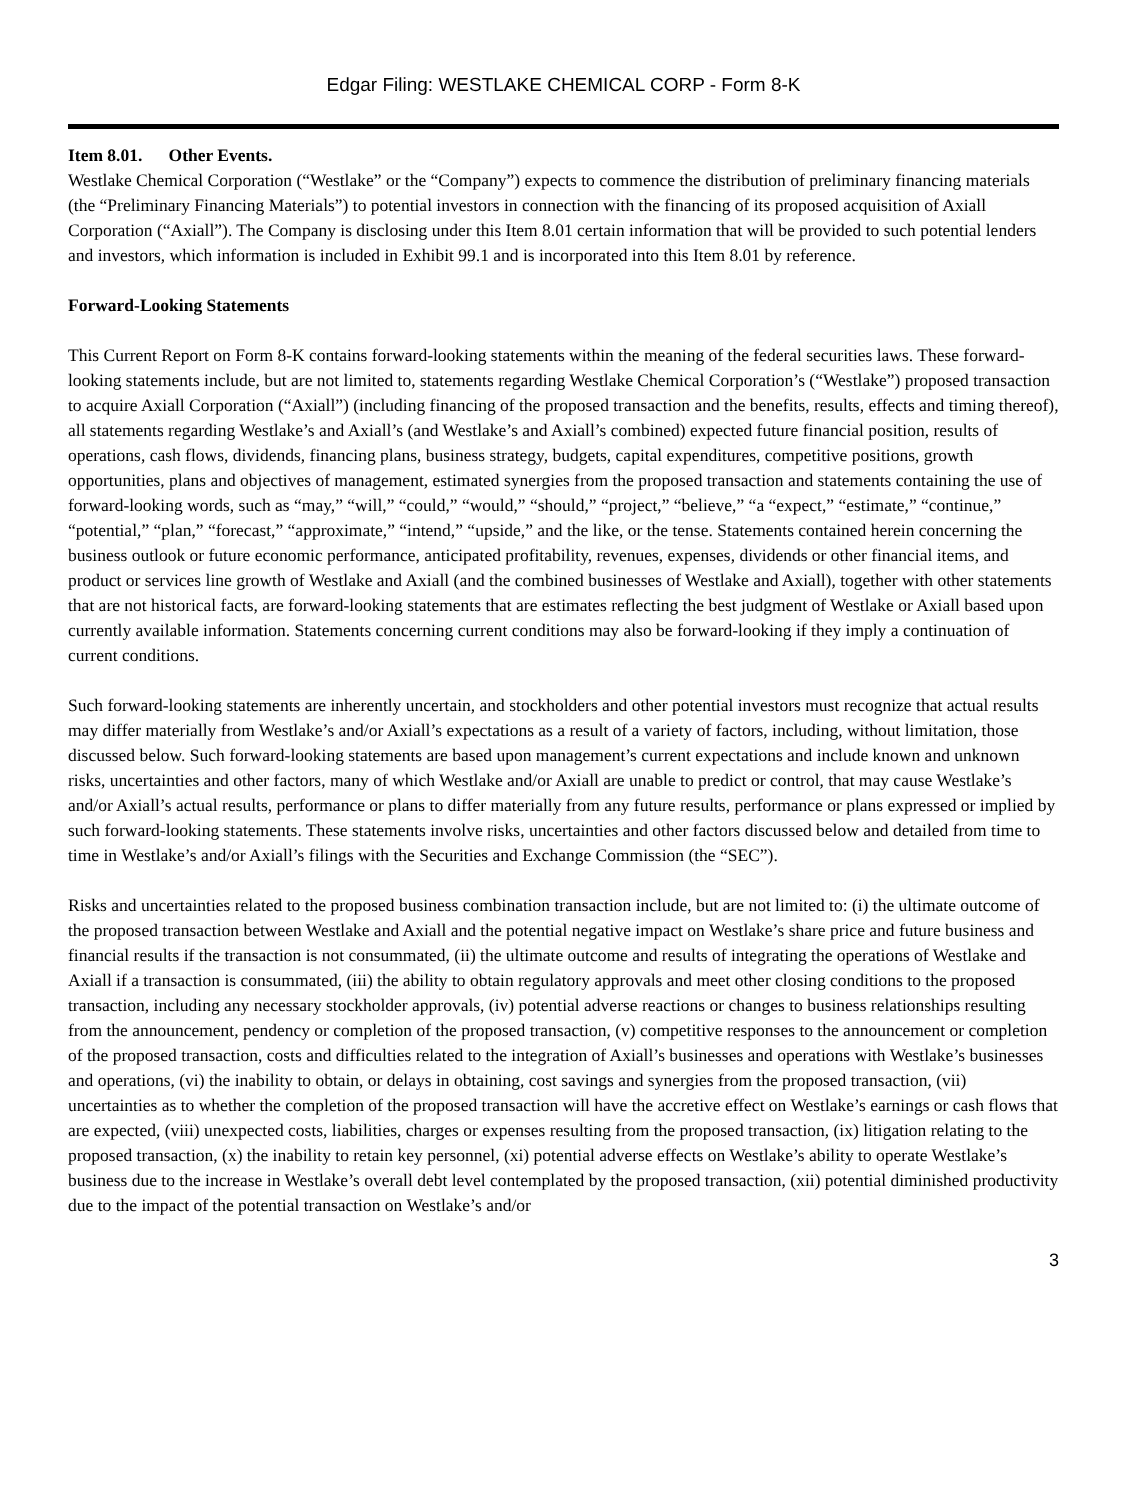Edgar Filing: WESTLAKE CHEMICAL CORP - Form 8-K
Item 8.01. Other Events.
Westlake Chemical Corporation (“Westlake” or the “Company”) expects to commence the distribution of preliminary financing materials (the “Preliminary Financing Materials”) to potential investors in connection with the financing of its proposed acquisition of Axiall Corporation (“Axiall”). The Company is disclosing under this Item 8.01 certain information that will be provided to such potential lenders and investors, which information is included in Exhibit 99.1 and is incorporated into this Item 8.01 by reference.
Forward-Looking Statements
This Current Report on Form 8-K contains forward-looking statements within the meaning of the federal securities laws. These forward-looking statements include, but are not limited to, statements regarding Westlake Chemical Corporation’s (“Westlake”) proposed transaction to acquire Axiall Corporation (“Axiall”) (including financing of the proposed transaction and the benefits, results, effects and timing thereof), all statements regarding Westlake’s and Axiall’s (and Westlake’s and Axiall’s combined) expected future financial position, results of operations, cash flows, dividends, financing plans, business strategy, budgets, capital expenditures, competitive positions, growth opportunities, plans and objectives of management, estimated synergies from the proposed transaction and statements containing the use of forward-looking words, such as “may,” “will,” “could,” “would,” “should,” “project,” “believe,” “a “expect,” “estimate,” “continue,” “potential,” “plan,” “forecast,” “approximate,” “intend,” “upside,” and the like, or the tense. Statements contained herein concerning the business outlook or future economic performance, anticipated profitability, revenues, expenses, dividends or other financial items, and product or services line growth of Westlake and Axiall (and the combined businesses of Westlake and Axiall), together with other statements that are not historical facts, are forward-looking statements that are estimates reflecting the best judgment of Westlake or Axiall based upon currently available information. Statements concerning current conditions may also be forward-looking if they imply a continuation of current conditions.
Such forward-looking statements are inherently uncertain, and stockholders and other potential investors must recognize that actual results may differ materially from Westlake’s and/or Axiall’s expectations as a result of a variety of factors, including, without limitation, those discussed below. Such forward-looking statements are based upon management’s current expectations and include known and unknown risks, uncertainties and other factors, many of which Westlake and/or Axiall are unable to predict or control, that may cause Westlake’s and/or Axiall’s actual results, performance or plans to differ materially from any future results, performance or plans expressed or implied by such forward-looking statements. These statements involve risks, uncertainties and other factors discussed below and detailed from time to time in Westlake’s and/or Axiall’s filings with the Securities and Exchange Commission (the “SEC”).
Risks and uncertainties related to the proposed business combination transaction include, but are not limited to: (i) the ultimate outcome of the proposed transaction between Westlake and Axiall and the potential negative impact on Westlake’s share price and future business and financial results if the transaction is not consummated, (ii) the ultimate outcome and results of integrating the operations of Westlake and Axiall if a transaction is consummated, (iii) the ability to obtain regulatory approvals and meet other closing conditions to the proposed transaction, including any necessary stockholder approvals, (iv) potential adverse reactions or changes to business relationships resulting from the announcement, pendency or completion of the proposed transaction, (v) competitive responses to the announcement or completion of the proposed transaction, costs and difficulties related to the integration of Axiall’s businesses and operations with Westlake’s businesses and operations, (vi) the inability to obtain, or delays in obtaining, cost savings and synergies from the proposed transaction, (vii) uncertainties as to whether the completion of the proposed transaction will have the accretive effect on Westlake’s earnings or cash flows that are expected, (viii) unexpected costs, liabilities, charges or expenses resulting from the proposed transaction, (ix) litigation relating to the proposed transaction, (x) the inability to retain key personnel, (xi) potential adverse effects on Westlake’s ability to operate Westlake’s business due to the increase in Westlake’s overall debt level contemplated by the proposed transaction, (xii) potential diminished productivity due to the impact of the potential transaction on Westlake’s and/or
3